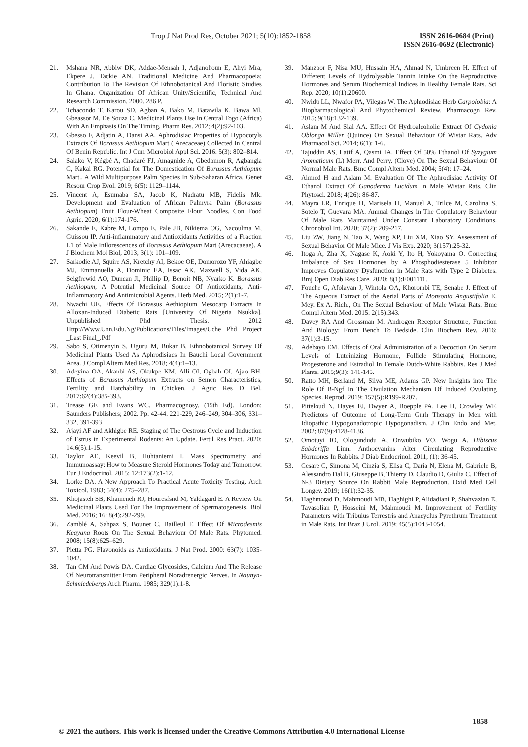Trop J Nat Prod Res, October 2021; 5(10):1852-1858
ISSN 2616-0684 (Print)
ISSN 2616-0692 (Electronic)
21. Mshana NR, Abbiw DK, Addae-Mensah I, Adjanohoun E, Ahyi Mra, Ekpere J, Tackie AN. Traditional Medicine And Pharmacopoeia: Contribution To The Revision Of Ethnobotanical And Floristic Studies In Ghana. Organization Of African Unity/Scientific, Technical And Research Commission. 2000. 286 P.
22. Tchacondo T, Karou SD, Agban A, Bako M, Batawila K, Bawa Ml, Gbeassor M, De Souza C. Medicinal Plants Use In Central Togo (Africa) With An Emphasis On The Timing. Pharm Res. 2012; 4(2):92-103.
23. Gbesso F, Adjatin A, Dansi AA. Aphrodisiac Properties of Hypocotyls Extracts Of Borassus Aethiopum Mart ( Arecaceae) Collected In Central Of Benin Republic. Int J Curr Microbiol Appl Sci. 2016: 5(3): 802–814.
24. Salako V, Kégbé A, Chadaré FJ, Amagnide A, Gbedomon R, Agbangla C, Kakai RG. Potential for The Domestication Of Borassus Aethiopum Mart., A Wild Multipurpose Palm Species In Sub-Saharan Africa. Genet Resour Crop Evol. 2019; 6(5): 1129–1144.
25. Vincent A, Esumaba SA, Jacob K, Nadratu MB, Fidelis Mk. Development and Evaluation of African Palmyra Palm (Borassus Aethiopum) Fruit Flour-Wheat Composite Flour Noodles. Con Food Agric. 2020; 6(1):174-176.
26. Sakande E, Kabre M, Lompo E, Pale JB, Nikiema OG, Nacoulma M, Guissou IP. Anti-inflammatory and Antioxidants Activities of a Fraction L1 of Male Inflorescences of Borassus Aethiopum Mart (Arecacaeae). A J Biochem Mol Biol, 2013; 3(1): 101–109.
27. Sarkodie AJ, Squire AS, Kretchy AI, Bekoe OE, Domorozo YF, Ahiagbe MJ, Emmanuella A, Dominic EA, Issac AK, Maxwell S, Vida AK, Seigfrewid AO, Duncan Jl, Phillip D, Benoit NB, Nyarko K. Borassus Aethiopum, A Potential Medicinal Source Of Antioxidants, Anti-Inflammatory And Antimicrobial Agents. Herb Med. 2015; 2(1):1-7.
28. Nwachi UE. Effects Of Borassus Aethiopium Mesocarp Extracts In Alloxan-Induced Diabetic Rats [University Of Nigeria Nsukka]. Unpublished Phd Thesis. 2012 Http://Www.Unn.Edu.Ng/Publications/Files/Images/Uche Phd Project _Last Final_.Pdf
29. Sabo S, Otimenyin S, Uguru M, Bukar B. Ethnobotanical Survey Of Medicinal Plants Used As Aphrodisiacs In Bauchi Local Government Area. J Compl Altern Med Res. 2018; 4(4):1–13.
30. Adeyina OA, Akanbi AS, Okukpe KM, Alli OI, Ogbah OI, Ajao BH. Effects of Borassus Aethiopum Extracts on Semen Characteristics, Fertility and Hatchability in Chicken. J Agric Res D Bel. 2017:62(4):385-393.
31. Trease GE and Evans WC. Pharmacognosy. (15th Ed). London: Saunders Publishers; 2002. Pp. 42-44. 221-229, 246–249, 304–306, 331–332, 391-393
32. Ajayi AF and Akhigbe RE. Staging of The Oestrous Cycle and Induction of Estrus in Experimental Rodents: An Update. Fertil Res Pract. 2020; 14:6(5):1-15.
33. Taylor AE, Keevil B, Huhtaniemi I. Mass Spectrometry and Immunoassay: How to Measure Steroid Hormones Today and Tomorrow. Eur J Endocrinol. 2015; 12:173(2):1-12.
34. Lorke DA. A New Approach To Practical Acute Toxicity Testing. Arch Toxicol. 1983; 54(4): 275–287.
35. Khojasteh SB, Khameneh RJ, Houresfsnd M, Yaldagard E. A Review On Medicinal Plants Used For The Improvement of Spermatogenesis. Biol Med. 2016; 16: 8(4):292-299.
36. Zamblé A, Sahpaz S, Bounet C, Bailleul F. Effect Of Microdesmis Keayana Roots On The Sexual Behaviour Of Male Rats. Phytomed. 2008; 15(8):625–629.
37. Pietta PG. Flavonoids as Antioxidants. J Nat Prod. 2000: 63(7): 1035-1042.
38. Tan CM And Powis DA. Cardiac Glycosides, Calcium And The Release Of Neurotransmitter From Peripheral Noradrenergic Nerves. In Naunyn-Schmiedebergs Arch Pharm. 1985; 329(1):1-8.
39. Manzoor F, Nisa MU, Hussain HA, Ahmad N, Umbreen H. Effect of Different Levels of Hydrolysable Tannin Intake On the Reproductive Hormones and Serum Biochemical Indices In Healthy Female Rats. Sci Rep. 2020; 10(1):20600.
40. Nwidu LL, Nwafor PA, Vilegas W. The Aphrodisiac Herb Carpolobia: A Biopharmacological And Phytochemical Review. Pharmacogn Rev. 2015; 9(18):132-139.
41. Aslam M And Sial AA. Effect Of Hydroalcoholic Extract Of Cydonia Oblonga Miller (Quince) On Sexual Behaviour Of Wistar Rats. Adv Pharmacol Sci. 2014; 6(1): 1-6.
42. Tajuddin AS, Latif A, Qasmi IA. Effect Of 50% Ethanol Of Syzygium Aromaticum (L) Merr. And Perry. (Clove) On The Sexual Behaviour Of Normal Male Rats. Bmc Compl Altern Med. 2004; 5(4): 17–24.
43. Ahmed H and Aslam M. Evaluation Of The Aphrodisiac Activity Of Ethanol Extract Of Ganoderma Lucidum In Male Wistar Rats. Clin Phytosci. 2018; 4(26): 86-87.
44. Mayra LR, Enrique H, Marisela H, Manuel A, Trilce M, Carolina S, Sotelo T, Guevara MA. Annual Changes in The Copulatory Behaviour Of Male Rats Maintained Under Constant Laboratory Conditions. Chronobiol Int. 2020; 37(2): 209-217.
45. Liu ZW, Jiang N, Tao X, Wang XP, Liu XM, Xiao SY. Assessment of Sexual Behavior Of Male Mice. J Vis Exp. 2020; 3(157):25-32.
46. Itoga A, Zha X, Nagase K, Aoki Y, Ito H, Yokoyama O. Correcting Imbalance of Sex Hormones by A Phosphodiesterase 5 Inhibitor Improves Copulatory Dysfunction in Male Rats with Type 2 Diabetes. Bmj Open Diab Res Care. 2020; 8(1):E001111.
47. Fouche G, Afolayan J, Wintola OA, Khorombi TE, Senabe J. Effect of The Aqueous Extract of the Aerial Parts of Monsonia Angustifolia E. Mey. Ex A. Rich., On The Sexual Behaviour of Male Wistar Rats. Bmc Compl Altern Med. 2015: 2(15):343.
48. Davey RA And Grossman M. Androgen Receptor Structure, Function And Biology: From Bench To Bedside. Clin Biochem Rev. 2016; 37(1):3-15.
49. Adebayo EM. Effects of Oral Administration of a Decoction On Serum Levels of Luteinizing Hormone, Follicle Stimulating Hormone, Progesterone and Estradiol In Female Dutch-White Rabbits. Res J Med Plants. 2015;9(3): 141-145.
50. Ratto MH, Berland M, Silva ME, Adams GP. New Insights into The Role Of B-Ngf In The Ovulation Mechanism Of Induced Ovulating Species. Reprod. 2019; 157(5):R199-R207.
51. Pitteloud N, Hayes FJ, Dwyer A, Boepple PA, Lee H, Crowley WF. Predictors of Outcome of Long-Term Gnrh Therapy in Men with Idiopathic Hypogonadotropic Hypogonadism. J Clin Endo and Met. 2002; 87(9):4128-4136.
52. Omotuyi IO, Ologundudu A, Onwubiko VO, Wogu A. Hibiscus Sabdariffa Linn. Anthocyanins Alter Circulating Reproductive Hormones In Rabbits. J Diab Endocrinol. 2011; (1): 36-45.
53. Cesare C, Simona M, Cinzia S, Elisa C, Daria N, Elena M, Gabriele B, Alessandro Dal B, Giuseppe B, Thierry D, Claudio D, Giulia C. Effect of N-3 Dietary Source On Rabbit Male Reproduction. Oxid Med Cell Longev. 2019; 16(1):32-35.
54. Haghmorad D, Mahmoudi MB, Haghighi P, Alidadiani P, Shahvazian E, Tavasolian P, Hosseini M, Mahmoudi M. Improvement of Fertility Parameters with Tribulus Terrestris and Anacyclus Pyrethrum Treatment in Male Rats. Int Braz J Urol. 2019; 45(5):1043-1054.
1858
© 2021 the authors. This work is licensed under the Creative Commons Attribution 4.0 International License